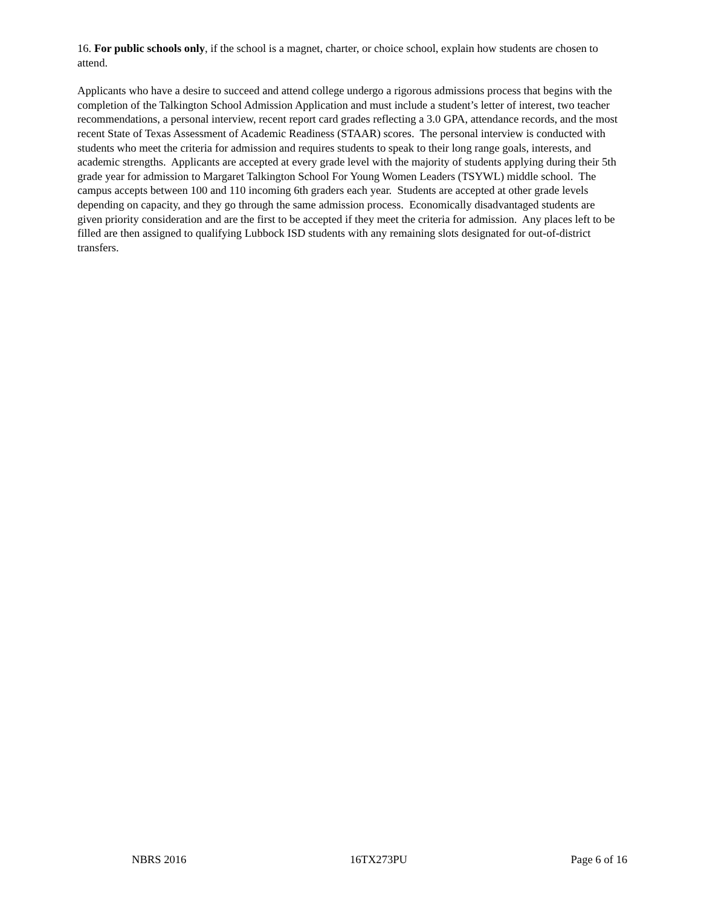16. For public schools only, if the school is a magnet, charter, or choice school, explain how students are chosen to attend.
Applicants who have a desire to succeed and attend college undergo a rigorous admissions process that begins with the completion of the Talkington School Admission Application and must include a student’s letter of interest, two teacher recommendations, a personal interview, recent report card grades reflecting a 3.0 GPA, attendance records, and the most recent State of Texas Assessment of Academic Readiness (STAAR) scores. The personal interview is conducted with students who meet the criteria for admission and requires students to speak to their long range goals, interests, and academic strengths. Applicants are accepted at every grade level with the majority of students applying during their 5th grade year for admission to Margaret Talkington School For Young Women Leaders (TSYWL) middle school. The campus accepts between 100 and 110 incoming 6th graders each year. Students are accepted at other grade levels depending on capacity, and they go through the same admission process. Economically disadvantaged students are given priority consideration and are the first to be accepted if they meet the criteria for admission. Any places left to be filled are then assigned to qualifying Lubbock ISD students with any remaining slots designated for out-of-district transfers.
NBRS 2016 16TX273PU Page 6 of 16